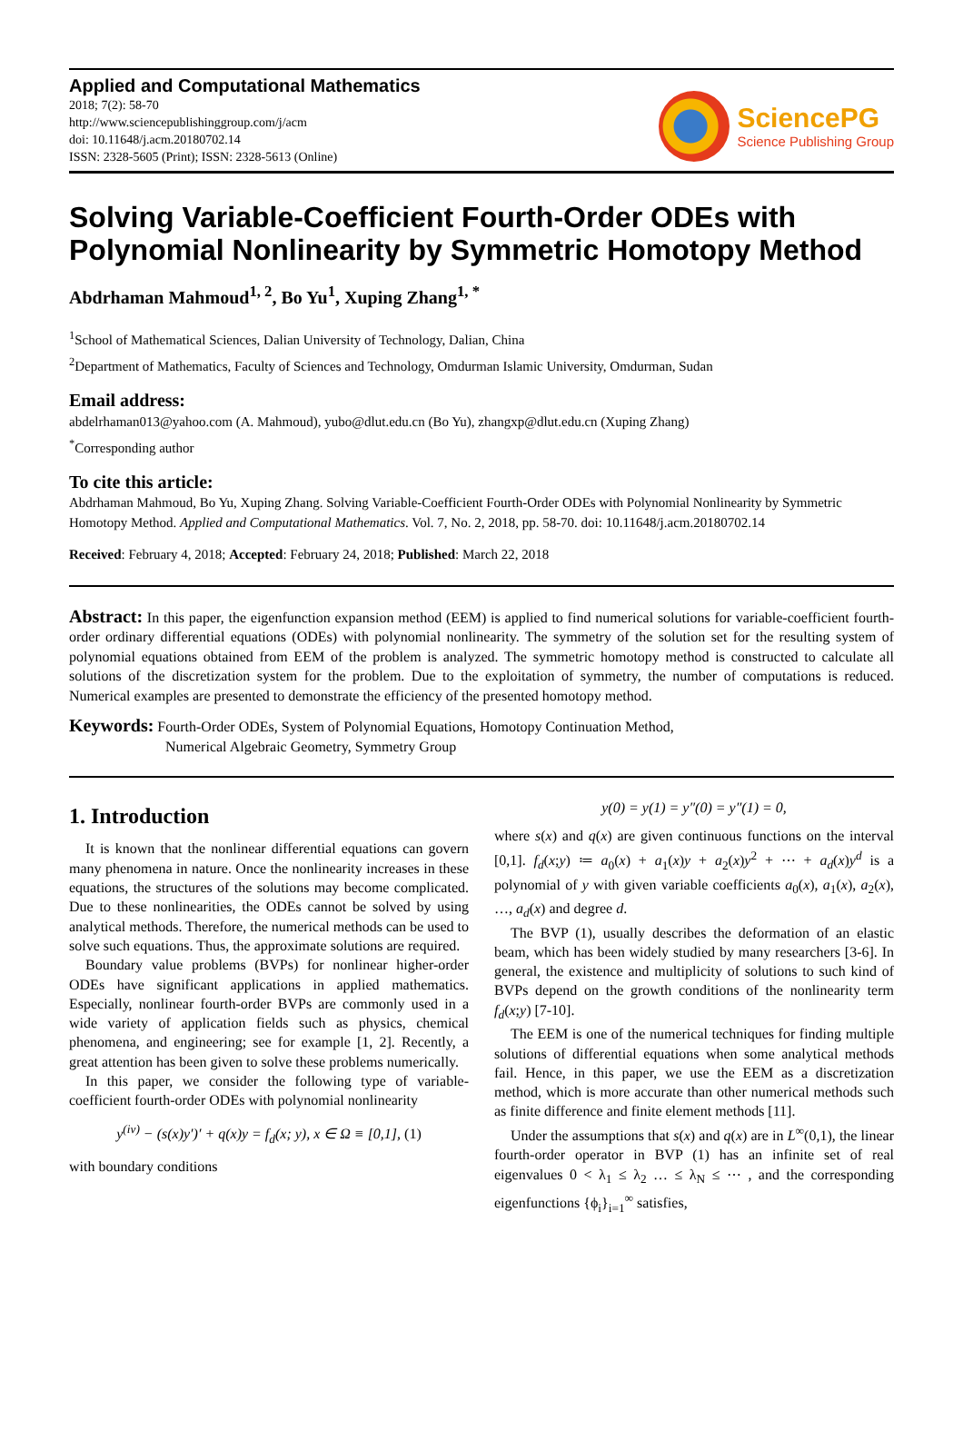Applied and Computational Mathematics
2018; 7(2): 58-70
http://www.sciencepublishinggroup.com/j/acm
doi: 10.11648/j.acm.20180702.14
ISSN: 2328-5605 (Print); ISSN: 2328-5613 (Online)
SciencePG
Science Publishing Group
Solving Variable-Coefficient Fourth-Order ODEs with Polynomial Nonlinearity by Symmetric Homotopy Method
Abdrhaman Mahmoud<sup>1, 2</sup>, Bo Yu<sup>1</sup>, Xuping Zhang<sup>1, *</sup>
<sup>1</sup> School of Mathematical Sciences, Dalian University of Technology, Dalian, China
<sup>2</sup> Department of Mathematics, Faculty of Sciences and Technology, Omdurman Islamic University, Omdurman, Sudan
Email address:
abdelrhaman013@yahoo.com (A. Mahmoud), yubo@dlut.edu.cn (Bo Yu), zhangxp@dlut.edu.cn (Xuping Zhang)
<sup>*</sup> Corresponding author
To cite this article:
Abdrhaman Mahmoud, Bo Yu, Xuping Zhang. Solving Variable-Coefficient Fourth-Order ODEs with Polynomial Nonlinearity by Symmetric Homotopy Method. Applied and Computational Mathematics. Vol. 7, No. 2, 2018, pp. 58-70. doi: 10.11648/j.acm.20180702.14
Received: February 4, 2018; Accepted: February 24, 2018; Published: March 22, 2018
Abstract: In this paper, the eigenfunction expansion method (EEM) is applied to find numerical solutions for variable-coefficient fourth-order ordinary differential equations (ODEs) with polynomial nonlinearity. The symmetry of the solution set for the resulting system of polynomial equations obtained from EEM of the problem is analyzed. The symmetric homotopy method is constructed to calculate all solutions of the discretization system for the problem. Due to the exploitation of symmetry, the number of computations is reduced. Numerical examples are presented to demonstrate the efficiency of the presented homotopy method.
Keywords: Fourth-Order ODEs, System of Polynomial Equations, Homotopy Continuation Method,
Numerical Algebraic Geometry, Symmetry Group
1. Introduction
It is known that the nonlinear differential equations can govern many phenomena in nature. Once the nonlinearity increases in these equations, the structures of the solutions may become complicated. Due to these nonlinearities, the ODEs cannot be solved by using analytical methods. Therefore, the numerical methods can be used to solve such equations. Thus, the approximate solutions are required.
Boundary value problems (BVPs) for nonlinear higher-order ODEs have significant applications in applied mathematics. Especially, nonlinear fourth-order BVPs are commonly used in a wide variety of application fields such as physics, chemical phenomena, and engineering; see for example [1, 2]. Recently, a great attention has been given to solve these problems numerically.
In this paper, we consider the following type of variable-coefficient fourth-order ODEs with polynomial nonlinearity
y<sup>(iv)</sup> − (s(x)y′)′ + q(x)y = f<sub>d</sub>(x; y), x ∈ Ω ≡ [0,1], (1)
with boundary conditions
y(0) = y(1) = y″(0) = y″(1) = 0,
where s(x) and q(x) are given continuous functions on the interval [0,1]. f<sub>d</sub>(x;y) ≔ a<sub>0</sub>(x) + a<sub>1</sub>(x)y + a<sub>2</sub>(x)y<sup>2</sup> + ⋯ + a<sub>d</sub>(x)y<sup>d</sup> is a polynomial of y with given variable coefficients a<sub>0</sub>(x), a<sub>1</sub>(x), a<sub>2</sub>(x), …, a<sub>d</sub>(x) and degree d.
The BVP (1), usually describes the deformation of an elastic beam, which has been widely studied by many researchers [3-6]. In general, the existence and multiplicity of solutions to such kind of BVPs depend on the growth conditions of the nonlinearity term f<sub>d</sub>(x;y) [7-10].
The EEM is one of the numerical techniques for finding multiple solutions of differential equations when some analytical methods fail. Hence, in this paper, we use the EEM as a discretization method, which is more accurate than other numerical methods such as finite difference and finite element methods [11].
Under the assumptions that s(x) and q(x) are in L<sup>∞</sup>(0,1), the linear fourth-order operator in BVP (1) has an infinite set of real eigenvalues 0 < λ<sub>1</sub> ≤ λ<sub>2</sub> … ≤ λ<sub>N</sub> ≤ ⋯ , and the corresponding eigenfunctions {ϕ<sub>i</sub>}<sub>i=1</sub><sup>∞</sup> satisfies,